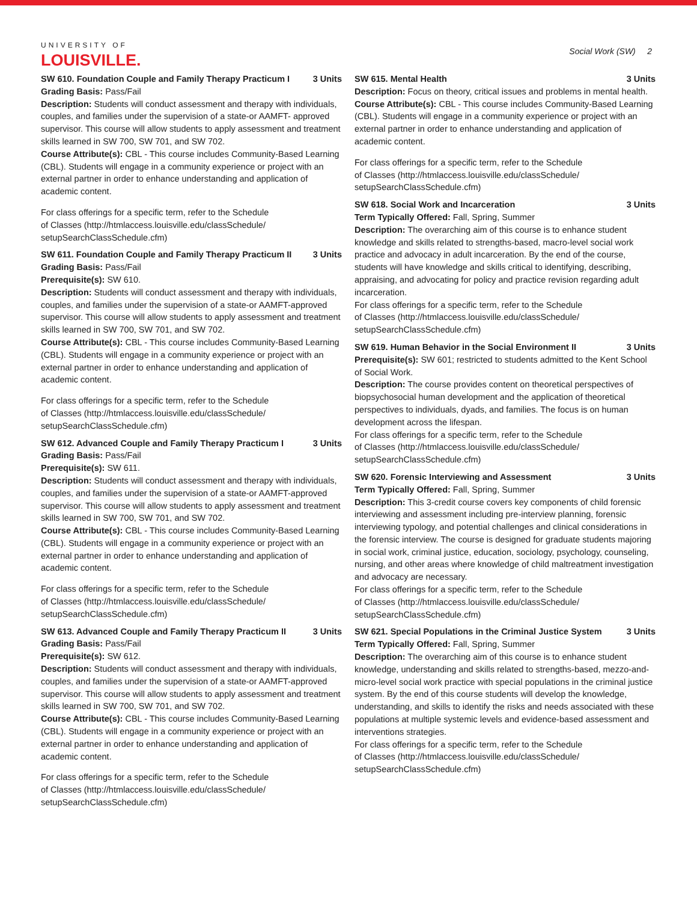UNIVERSITY OF
LOUISVILLE.
Social Work (SW) 2
SW 610. Foundation Couple and Family Therapy Practicum I 3 Units
Grading Basis: Pass/Fail
Description: Students will conduct assessment and therapy with individuals, couples, and families under the supervision of a state-or AAMFT- approved supervisor. This course will allow students to apply assessment and treatment skills learned in SW 700, SW 701, and SW 702.
Course Attribute(s): CBL - This course includes Community-Based Learning (CBL). Students will engage in a community experience or project with an external partner in order to enhance understanding and application of academic content.
For class offerings for a specific term, refer to the Schedule
of Classes (http://htmlaccess.louisville.edu/classSchedule/
setupSearchClassSchedule.cfm)
SW 611. Foundation Couple and Family Therapy Practicum II 3 Units
Grading Basis: Pass/Fail
Prerequisite(s): SW 610.
Description: Students will conduct assessment and therapy with individuals, couples, and families under the supervision of a state-or AAMFT-approved supervisor. This course will allow students to apply assessment and treatment skills learned in SW 700, SW 701, and SW 702.
Course Attribute(s): CBL - This course includes Community-Based Learning (CBL). Students will engage in a community experience or project with an external partner in order to enhance understanding and application of academic content.
For class offerings for a specific term, refer to the Schedule
of Classes (http://htmlaccess.louisville.edu/classSchedule/
setupSearchClassSchedule.cfm)
SW 612. Advanced Couple and Family Therapy Practicum I 3 Units
Grading Basis: Pass/Fail
Prerequisite(s): SW 611.
Description: Students will conduct assessment and therapy with individuals, couples, and families under the supervision of a state-or AAMFT-approved supervisor. This course will allow students to apply assessment and treatment skills learned in SW 700, SW 701, and SW 702.
Course Attribute(s): CBL - This course includes Community-Based Learning (CBL). Students will engage in a community experience or project with an external partner in order to enhance understanding and application of academic content.
For class offerings for a specific term, refer to the Schedule
of Classes (http://htmlaccess.louisville.edu/classSchedule/
setupSearchClassSchedule.cfm)
SW 613. Advanced Couple and Family Therapy Practicum II 3 Units
Grading Basis: Pass/Fail
Prerequisite(s): SW 612.
Description: Students will conduct assessment and therapy with individuals, couples, and families under the supervision of a state-or AAMFT-approved supervisor. This course will allow students to apply assessment and treatment skills learned in SW 700, SW 701, and SW 702.
Course Attribute(s): CBL - This course includes Community-Based Learning (CBL). Students will engage in a community experience or project with an external partner in order to enhance understanding and application of academic content.
For class offerings for a specific term, refer to the Schedule
of Classes (http://htmlaccess.louisville.edu/classSchedule/
setupSearchClassSchedule.cfm)
SW 615. Mental Health 3 Units
Description: Focus on theory, critical issues and problems in mental health.
Course Attribute(s): CBL - This course includes Community-Based Learning (CBL). Students will engage in a community experience or project with an external partner in order to enhance understanding and application of academic content.
For class offerings for a specific term, refer to the Schedule
of Classes (http://htmlaccess.louisville.edu/classSchedule/
setupSearchClassSchedule.cfm)
SW 618. Social Work and Incarceration 3 Units
Term Typically Offered: Fall, Spring, Summer
Description: The overarching aim of this course is to enhance student knowledge and skills related to strengths-based, macro-level social work practice and advocacy in adult incarceration. By the end of the course, students will have knowledge and skills critical to identifying, describing, appraising, and advocating for policy and practice revision regarding adult incarceration.
For class offerings for a specific term, refer to the Schedule
of Classes (http://htmlaccess.louisville.edu/classSchedule/
setupSearchClassSchedule.cfm)
SW 619. Human Behavior in the Social Environment II 3 Units
Prerequisite(s): SW 601; restricted to students admitted to the Kent School of Social Work.
Description: The course provides content on theoretical perspectives of biopsychosocial human development and the application of theoretical perspectives to individuals, dyads, and families. The focus is on human development across the lifespan.
For class offerings for a specific term, refer to the Schedule
of Classes (http://htmlaccess.louisville.edu/classSchedule/
setupSearchClassSchedule.cfm)
SW 620. Forensic Interviewing and Assessment 3 Units
Term Typically Offered: Fall, Spring, Summer
Description: This 3-credit course covers key components of child forensic interviewing and assessment including pre-interview planning, forensic interviewing typology, and potential challenges and clinical considerations in the forensic interview. The course is designed for graduate students majoring in social work, criminal justice, education, sociology, psychology, counseling, nursing, and other areas where knowledge of child maltreatment investigation and advocacy are necessary.
For class offerings for a specific term, refer to the Schedule
of Classes (http://htmlaccess.louisville.edu/classSchedule/
setupSearchClassSchedule.cfm)
SW 621. Special Populations in the Criminal Justice System 3 Units
Term Typically Offered: Fall, Spring, Summer
Description: The overarching aim of this course is to enhance student knowledge, understanding and skills related to strengths-based, mezzo-and-micro-level social work practice with special populations in the criminal justice system. By the end of this course students will develop the knowledge, understanding, and skills to identify the risks and needs associated with these populations at multiple systemic levels and evidence-based assessment and interventions strategies.
For class offerings for a specific term, refer to the Schedule
of Classes (http://htmlaccess.louisville.edu/classSchedule/
setupSearchClassSchedule.cfm)